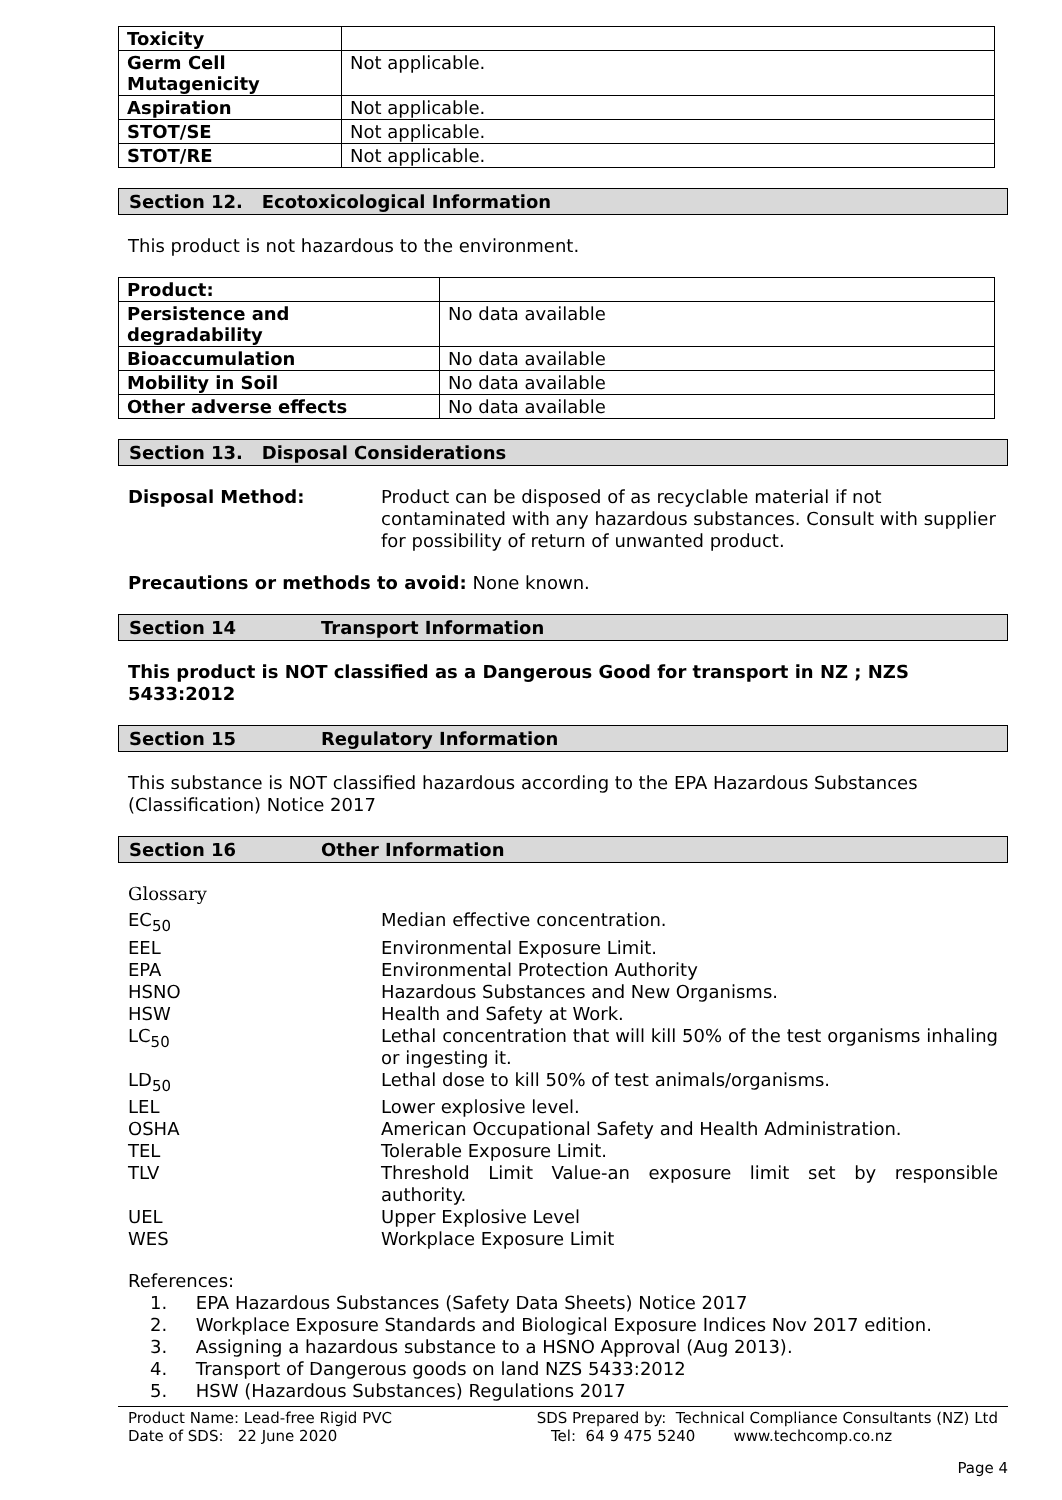| Toxicity | |
| Germ Cell Mutagenicity | Not applicable. |
| Aspiration | Not applicable. |
| STOT/SE | Not applicable. |
| STOT/RE | Not applicable. |
Section 12. Ecotoxicological Information
This product is not hazardous to the environment.
| Product: | |
| Persistence and degradability | No data available |
| Bioaccumulation | No data available |
| Mobility in Soil | No data available |
| Other adverse effects | No data available |
Section 13. Disposal Considerations
Disposal Method: Product can be disposed of as recyclable material if not contaminated with any hazardous substances. Consult with supplier for possibility of return of unwanted product.
Precautions or methods to avoid: None known.
Section 14 Transport Information
This product is NOT classified as a Dangerous Good for transport in NZ ; NZS 5433:2012
Section 15 Regulatory Information
This substance is NOT classified hazardous according to the EPA Hazardous Substances (Classification) Notice 2017
Section 16 Other Information
Glossary
EC<sub>50</sub> Median effective concentration.
EEL Environmental Exposure Limit.
EPA Environmental Protection Authority
HSNO Hazardous Substances and New Organisms.
HSW Health and Safety at Work.
LC<sub>50</sub> Lethal concentration that will kill 50% of the test organisms inhaling or ingesting it.
LD<sub>50</sub> Lethal dose to kill 50% of test animals/organisms.
LEL Lower explosive level.
OSHA American Occupational Safety and Health Administration.
TEL Tolerable Exposure Limit.
TLV Threshold Limit Value-an exposure limit set by responsible authority.
UEL Upper Explosive Level
WES Workplace Exposure Limit
References:
1. EPA Hazardous Substances (Safety Data Sheets) Notice 2017
2. Workplace Exposure Standards and Biological Exposure Indices Nov 2017 edition.
3. Assigning a hazardous substance to a HSNO Approval (Aug 2013).
4. Transport of Dangerous goods on land NZS 5433:2012
5. HSW (Hazardous Substances) Regulations 2017
Product Name: Lead-free Rigid PVC
Date of SDS: 22 June 2020
SDS Prepared by: Technical Compliance Consultants (NZ) Ltd
Tel: 64 9 475 5240 www.techcomp.co.nz
Page 4